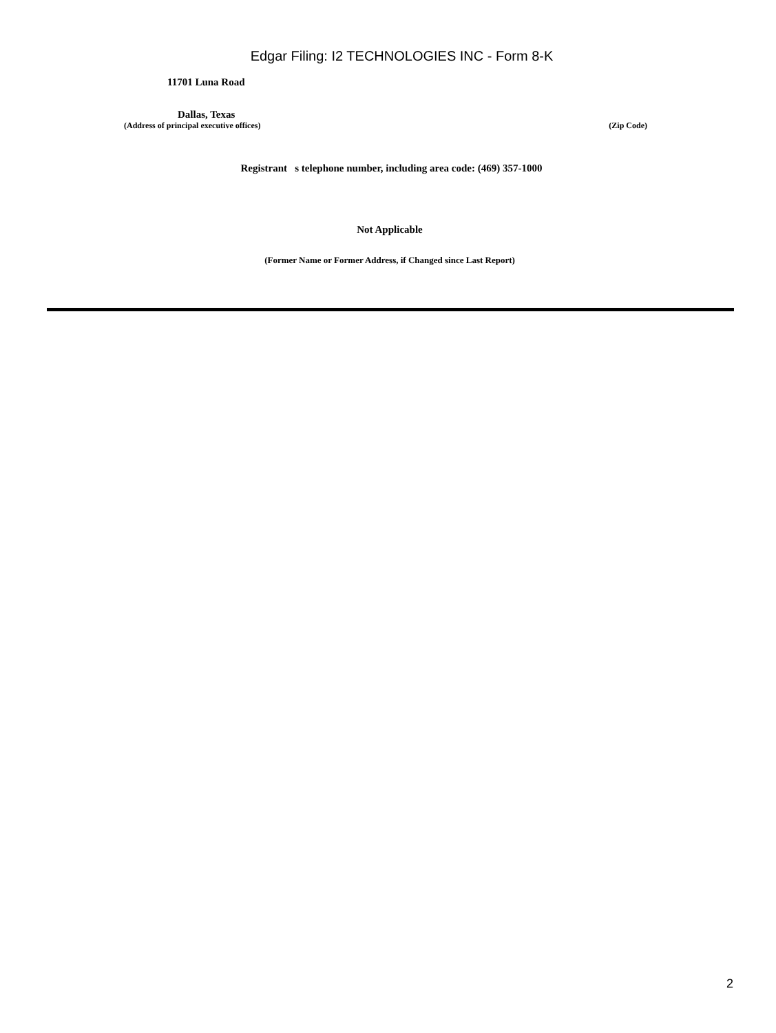Edgar Filing: I2 TECHNOLOGIES INC - Form 8-K
11701 Luna Road
Dallas, Texas
(Address of principal executive offices) (Zip Code)
Registrant s telephone number, including area code: (469) 357-1000
Not Applicable
(Former Name or Former Address, if Changed since Last Report)
2